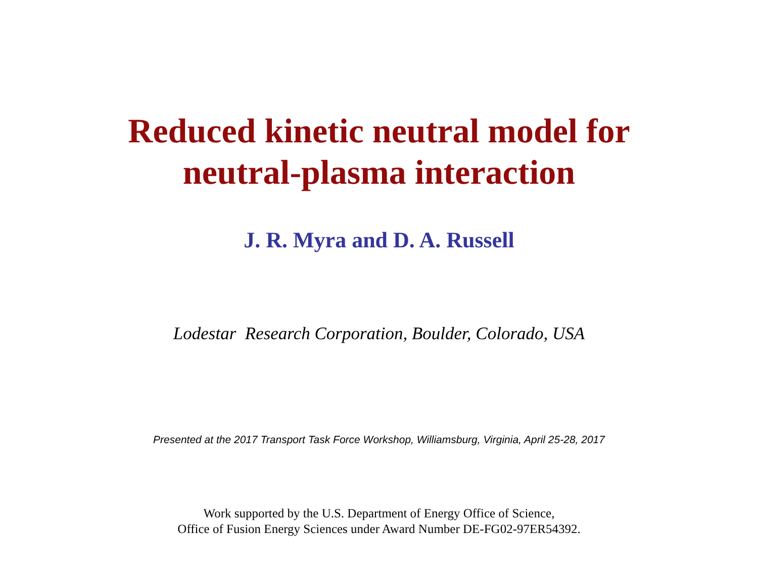Reduced kinetic neutral model for
neutral-plasma interaction
J. R. Myra and D. A. Russell
Lodestar Research Corporation, Boulder, Colorado, USA
Presented at the 2017 Transport Task Force Workshop, Williamsburg, Virginia, April 25-28, 2017
Work supported by the U.S. Department of Energy Office of Science,
Office of Fusion Energy Sciences under Award Number DE-FG02-97ER54392.